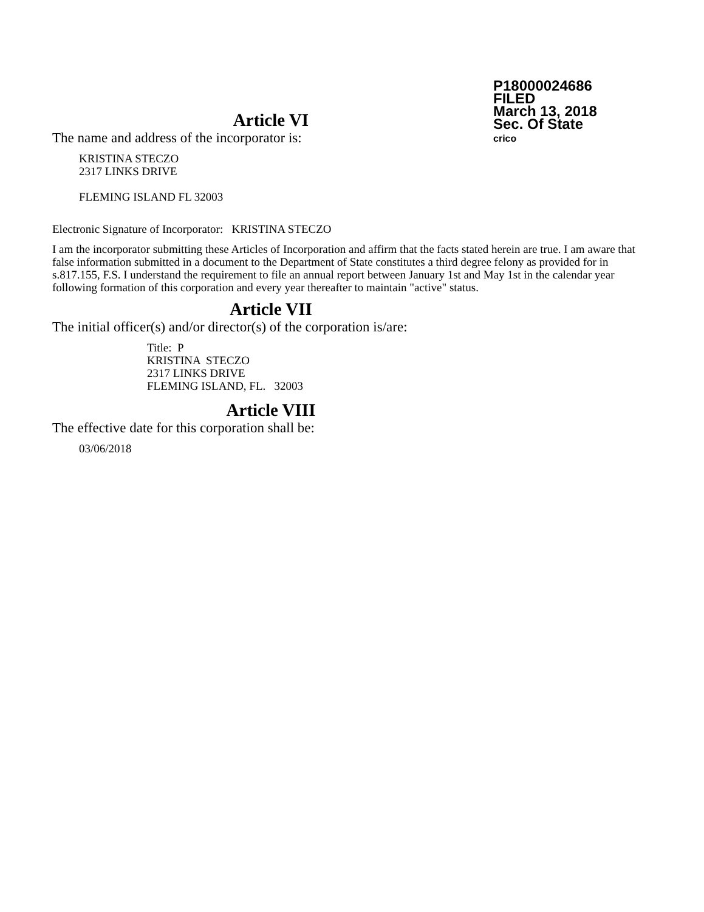P18000024686
FILED
March 13, 2018
Sec. Of State
crico
Article VI
The name and address of the incorporator is:
KRISTINA STECZO
2317 LINKS DRIVE
FLEMING ISLAND FL 32003
Electronic Signature of Incorporator: KRISTINA STECZO
I am the incorporator submitting these Articles of Incorporation and affirm that the facts stated herein are true. I am aware that false information submitted in a document to the Department of State constitutes a third degree felony as provided for in s.817.155, F.S. I understand the requirement to file an annual report between January 1st and May 1st in the calendar year following formation of this corporation and every year thereafter to maintain "active" status.
Article VII
The initial officer(s) and/or director(s) of the corporation is/are:
Title: P
KRISTINA STECZO
2317 LINKS DRIVE
FLEMING ISLAND, FL. 32003
Article VIII
The effective date for this corporation shall be:
03/06/2018